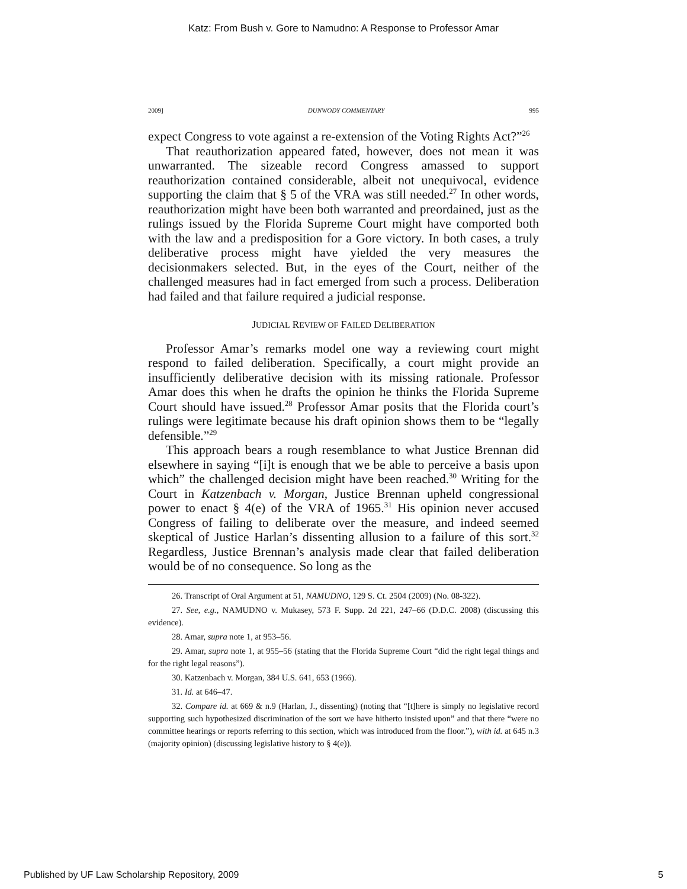Katz: From Bush v. Gore to Namudno: A Response to Professor Amar
2009] DUNWODY COMMENTARY 995
expect Congress to vote against a re-extension of the Voting Rights Act?”<sup>26</sup>
That reauthorization appeared fated, however, does not mean it was unwarranted. The sizeable record Congress amassed to support reauthorization contained considerable, albeit not unequivocal, evidence supporting the claim that § 5 of the VRA was still needed.<sup>27</sup> In other words, reauthorization might have been both warranted and preordained, just as the rulings issued by the Florida Supreme Court might have comported both with the law and a predisposition for a Gore victory. In both cases, a truly deliberative process might have yielded the very measures the decisionmakers selected. But, in the eyes of the Court, neither of the challenged measures had in fact emerged from such a process. Deliberation had failed and that failure required a judicial response.
JUDICIAL REVIEW OF FAILED DELIBERATION
Professor Amar’s remarks model one way a reviewing court might respond to failed deliberation. Specifically, a court might provide an insufficiently deliberative decision with its missing rationale. Professor Amar does this when he drafts the opinion he thinks the Florida Supreme Court should have issued.<sup>28</sup> Professor Amar posits that the Florida court’s rulings were legitimate because his draft opinion shows them to be “legally defensible.”<sup>29</sup>
This approach bears a rough resemblance to what Justice Brennan did elsewhere in saying “[i]t is enough that we be able to perceive a basis upon which” the challenged decision might have been reached.<sup>30</sup> Writing for the Court in Katzenbach v. Morgan, Justice Brennan upheld congressional power to enact § 4(e) of the VRA of 1965.<sup>31</sup> His opinion never accused Congress of failing to deliberate over the measure, and indeed seemed skeptical of Justice Harlan’s dissenting allusion to a failure of this sort.<sup>32</sup> Regardless, Justice Brennan’s analysis made clear that failed deliberation would be of no consequence. So long as the
26. Transcript of Oral Argument at 51, NAMUDNO, 129 S. Ct. 2504 (2009) (No. 08-322).
27. See, e.g., NAMUDNO v. Mukasey, 573 F. Supp. 2d 221, 247–66 (D.D.C. 2008) (discussing this evidence).
28. Amar, supra note 1, at 953–56.
29. Amar, supra note 1, at 955–56 (stating that the Florida Supreme Court “did the right legal things and for the right legal reasons”).
30. Katzenbach v. Morgan, 384 U.S. 641, 653 (1966).
31. Id. at 646–47.
32. Compare id. at 669 & n.9 (Harlan, J., dissenting) (noting that “[t]here is simply no legislative record supporting such hypothesized discrimination of the sort we have hitherto insisted upon” and that there “were no committee hearings or reports referring to this section, which was introduced from the floor.”), with id. at 645 n.3 (majority opinion) (discussing legislative history to § 4(e)).
Published by UF Law Scholarship Repository, 2009 5